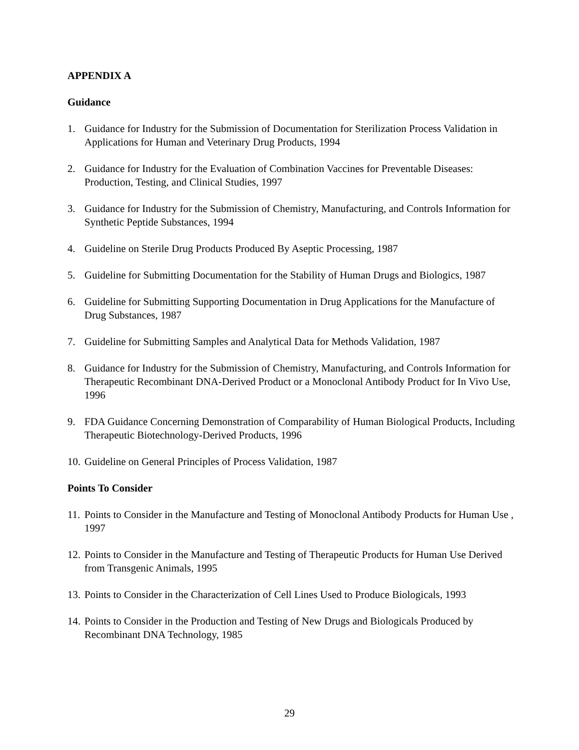APPENDIX A
Guidance
1. Guidance for Industry for the Submission of Documentation for Sterilization Process Validation in Applications for Human and Veterinary Drug Products, 1994
2. Guidance for Industry for the Evaluation of Combination Vaccines for Preventable Diseases: Production, Testing, and Clinical Studies, 1997
3. Guidance for Industry for the Submission of Chemistry, Manufacturing, and Controls Information for Synthetic Peptide Substances, 1994
4. Guideline on Sterile Drug Products Produced By Aseptic Processing, 1987
5. Guideline for Submitting Documentation for the Stability of Human Drugs and Biologics, 1987
6. Guideline for Submitting Supporting Documentation in Drug Applications for the Manufacture of Drug Substances, 1987
7. Guideline for Submitting Samples and Analytical Data for Methods Validation, 1987
8. Guidance for Industry for the Submission of Chemistry, Manufacturing, and Controls Information for Therapeutic Recombinant DNA-Derived Product or a Monoclonal Antibody Product for In Vivo Use, 1996
9. FDA Guidance Concerning Demonstration of Comparability of Human Biological Products, Including Therapeutic Biotechnology-Derived Products, 1996
10. Guideline on General Principles of Process Validation, 1987
Points To Consider
11. Points to Consider in the Manufacture and Testing of Monoclonal Antibody Products for Human Use , 1997
12. Points to Consider in the Manufacture and Testing of Therapeutic Products for Human Use Derived from Transgenic Animals, 1995
13. Points to Consider in the Characterization of Cell Lines Used to Produce Biologicals, 1993
14. Points to Consider in the Production and Testing of New Drugs and Biologicals Produced by Recombinant DNA Technology, 1985
29